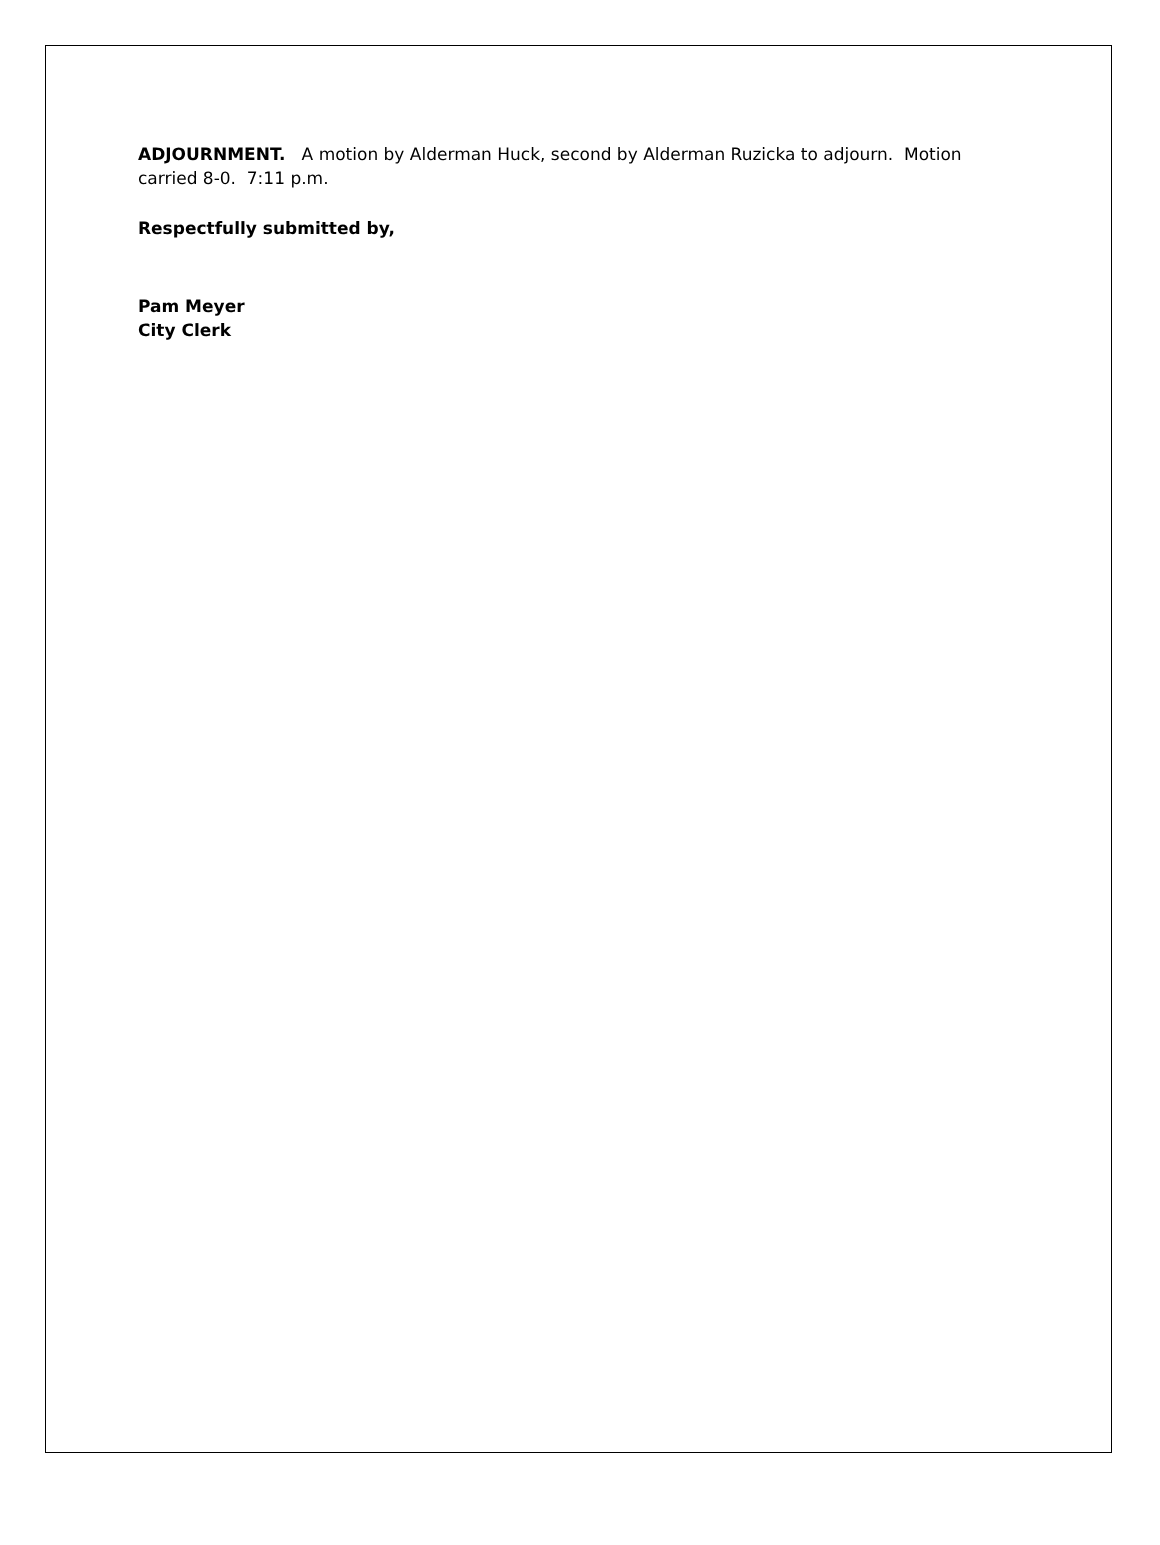ADJOURNMENT. A motion by Alderman Huck, second by Alderman Ruzicka to adjourn. Motion carried 8-0. 7:11 p.m.
Respectfully submitted by,
Pam Meyer
City Clerk